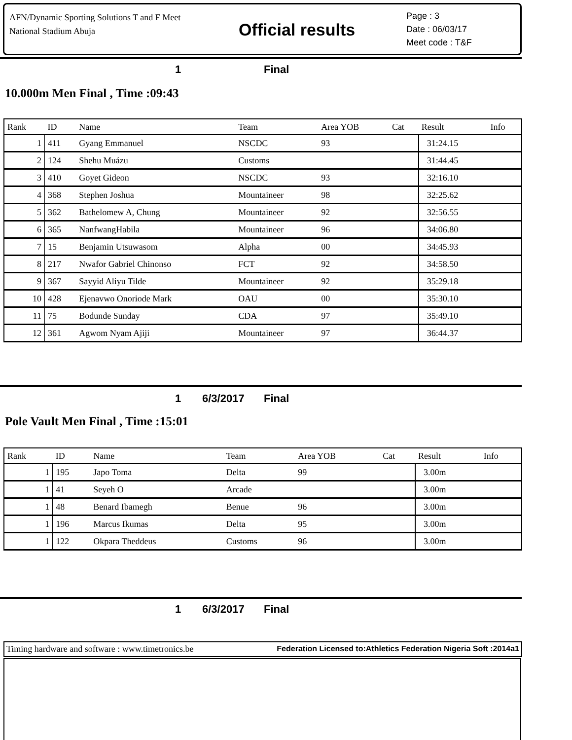AFN/Dynamic Sporting Solutions T and F Meet
National Stadium Abuja
Official results
Page : 3
Date : 06/03/17
Meet code : T&F
1 Final
10.000m Men Final , Time :09:43
| Rank | ID | Name | Team | Area YOB | Cat | Result | Info |
| --- | --- | --- | --- | --- | --- | --- | --- |
| 1 | 411 | Gyang Emmanuel | NSCDC | 93 | | 31:24.15 | |
| 2 | 124 | Shehu Muázu | Customs | | | 31:44.45 | |
| 3 | 410 | Goyet Gideon | NSCDC | 93 | | 32:16.10 | |
| 4 | 368 | Stephen Joshua | Mountaineer | 98 | | 32:25.62 | |
| 5 | 362 | Bathelomew A, Chung | Mountaineer | 92 | | 32:56.55 | |
| 6 | 365 | NanfwangHabila | Mountaineer | 96 | | 34:06.80 | |
| 7 | 15 | Benjamin Utsuwasom | Alpha | 00 | | 34:45.93 | |
| 8 | 217 | Nwafor Gabriel Chinonso | FCT | 92 | | 34:58.50 | |
| 9 | 367 | Sayyid Aliyu Tilde | Mountaineer | 92 | | 35:29.18 | |
| 10 | 428 | Ejenavwo Onoriode Mark | OAU | 00 | | 35:30.10 | |
| 11 | 75 | Bodunde Sunday | CDA | 97 | | 35:49.10 | |
| 12 | 361 | Agwom Nyam Ajiji | Mountaineer | 97 | | 36:44.37 | |
1 6/3/2017 Final
Pole Vault Men Final , Time :15:01
| Rank | ID | Name | Team | Area YOB | Cat | Result | Info |
| --- | --- | --- | --- | --- | --- | --- | --- |
| 1 | 195 | Japo Toma | Delta | 99 | | 3.00m | |
| 1 | 41 | Seyeh O | Arcade | | | 3.00m | |
| 1 | 48 | Benard Ibamegh | Benue | 96 | | 3.00m | |
| 1 | 196 | Marcus Ikumas | Delta | 95 | | 3.00m | |
| 1 | 122 | Okpara Theddeus | Customs | 96 | | 3.00m | |
1 6/3/2017 Final
Timing hardware and software : www.timetronics.be Federation Licensed to:Athletics Federation Nigeria Soft :2014a1